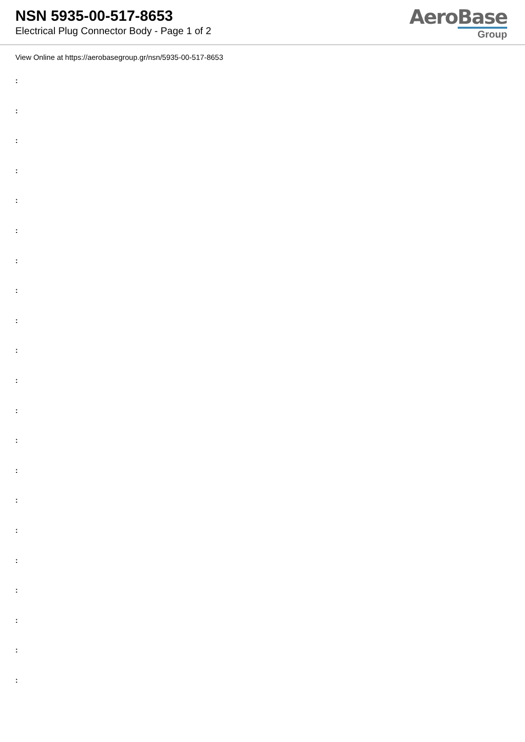NSN 5935-00-517-8653
Electrical Plug Connector Body - Page 1 of 2
AeroBase
Group
View Online at https://aerobasegroup.gr/nsn/5935-00-517-8653
:
:
:
:
:
:
:
:
:
:
:
:
:
:
:
:
:
:
:
:
: